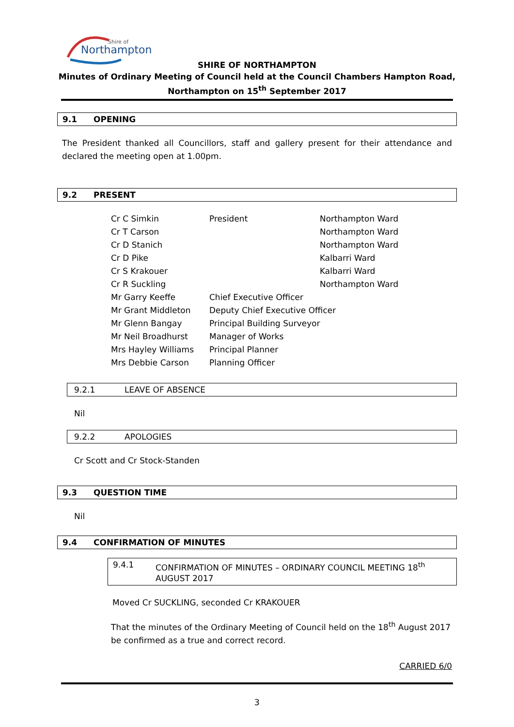Northampton
Shire of
SHIRE OF NORTHAMPTON
Minutes of Ordinary Meeting of Council held at the Council Chambers Hampton Road,
Northampton on 15<sup>th</sup> September 2017
9.1 OPENING
The President thanked all Councillors, staff and gallery present for their attendance and declared the meeting open at 1.00pm.
9.2 PRESENT
| Cr C Simkin | President | Northampton Ward |
| Cr T Carson | | Northampton Ward |
| Cr D Stanich | | Northampton Ward |
| Cr D Pike | | Kalbarri Ward |
| Cr S Krakouer | | Kalbarri Ward |
| Cr R Suckling | | Northampton Ward |
| Mr Garry Keeffe | Chief Executive Officer | |
| Mr Grant Middleton | Deputy Chief Executive Officer | |
| Mr Glenn Bangay | Principal Building Surveyor | |
| Mr Neil Broadhurst | Manager of Works | |
| Mrs Hayley Williams | Principal Planner | |
| Mrs Debbie Carson | Planning Officer | |
9.2.1 LEAVE OF ABSENCE
Nil
9.2.2 APOLOGIES
Cr Scott and Cr Stock-Standen
9.3 QUESTION TIME
Nil
9.4 CONFIRMATION OF MINUTES
9.4.1 CONFIRMATION OF MINUTES – ORDINARY COUNCIL MEETING 18<sup>th</sup> AUGUST 2017
Moved Cr SUCKLING, seconded Cr KRAKOUER
That the minutes of the Ordinary Meeting of Council held on the 18<sup>th</sup> August 2017 be confirmed as a true and correct record.
CARRIED 6/0
3